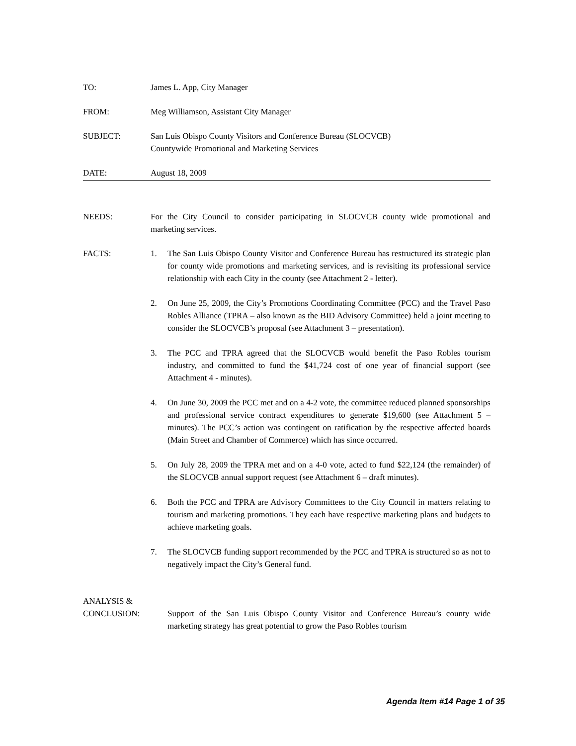TO: James L. App, City Manager
FROM: Meg Williamson, Assistant City Manager
SUBJECT: San Luis Obispo County Visitors and Conference Bureau (SLOCVCB)
Countywide Promotional and Marketing Services
DATE: August 18, 2009
NEEDS: For the City Council to consider participating in SLOCVCB county wide promotional and marketing services.
FACTS: 1. The San Luis Obispo County Visitor and Conference Bureau has restructured its strategic plan for county wide promotions and marketing services, and is revisiting its professional service relationship with each City in the county (see Attachment 2 - letter).
2. On June 25, 2009, the City’s Promotions Coordinating Committee (PCC) and the Travel Paso Robles Alliance (TPRA – also known as the BID Advisory Committee) held a joint meeting to consider the SLOCVCB’s proposal (see Attachment 3 – presentation).
3. The PCC and TPRA agreed that the SLOCVCB would benefit the Paso Robles tourism industry, and committed to fund the $41,724 cost of one year of financial support (see Attachment 4 - minutes).
4. On June 30, 2009 the PCC met and on a 4-2 vote, the committee reduced planned sponsorships and professional service contract expenditures to generate $19,600 (see Attachment 5 – minutes). The PCC’s action was contingent on ratification by the respective affected boards (Main Street and Chamber of Commerce) which has since occurred.
5. On July 28, 2009 the TPRA met and on a 4-0 vote, acted to fund $22,124 (the remainder) of the SLOCVCB annual support request (see Attachment 6 – draft minutes).
6. Both the PCC and TPRA are Advisory Committees to the City Council in matters relating to tourism and marketing promotions. They each have respective marketing plans and budgets to achieve marketing goals.
7. The SLOCVCB funding support recommended by the PCC and TPRA is structured so as not to negatively impact the City’s General fund.
ANALYSIS &
CONCLUSION: Support of the San Luis Obispo County Visitor and Conference Bureau’s county wide marketing strategy has great potential to grow the Paso Robles tourism
Agenda Item #14 Page 1 of 35